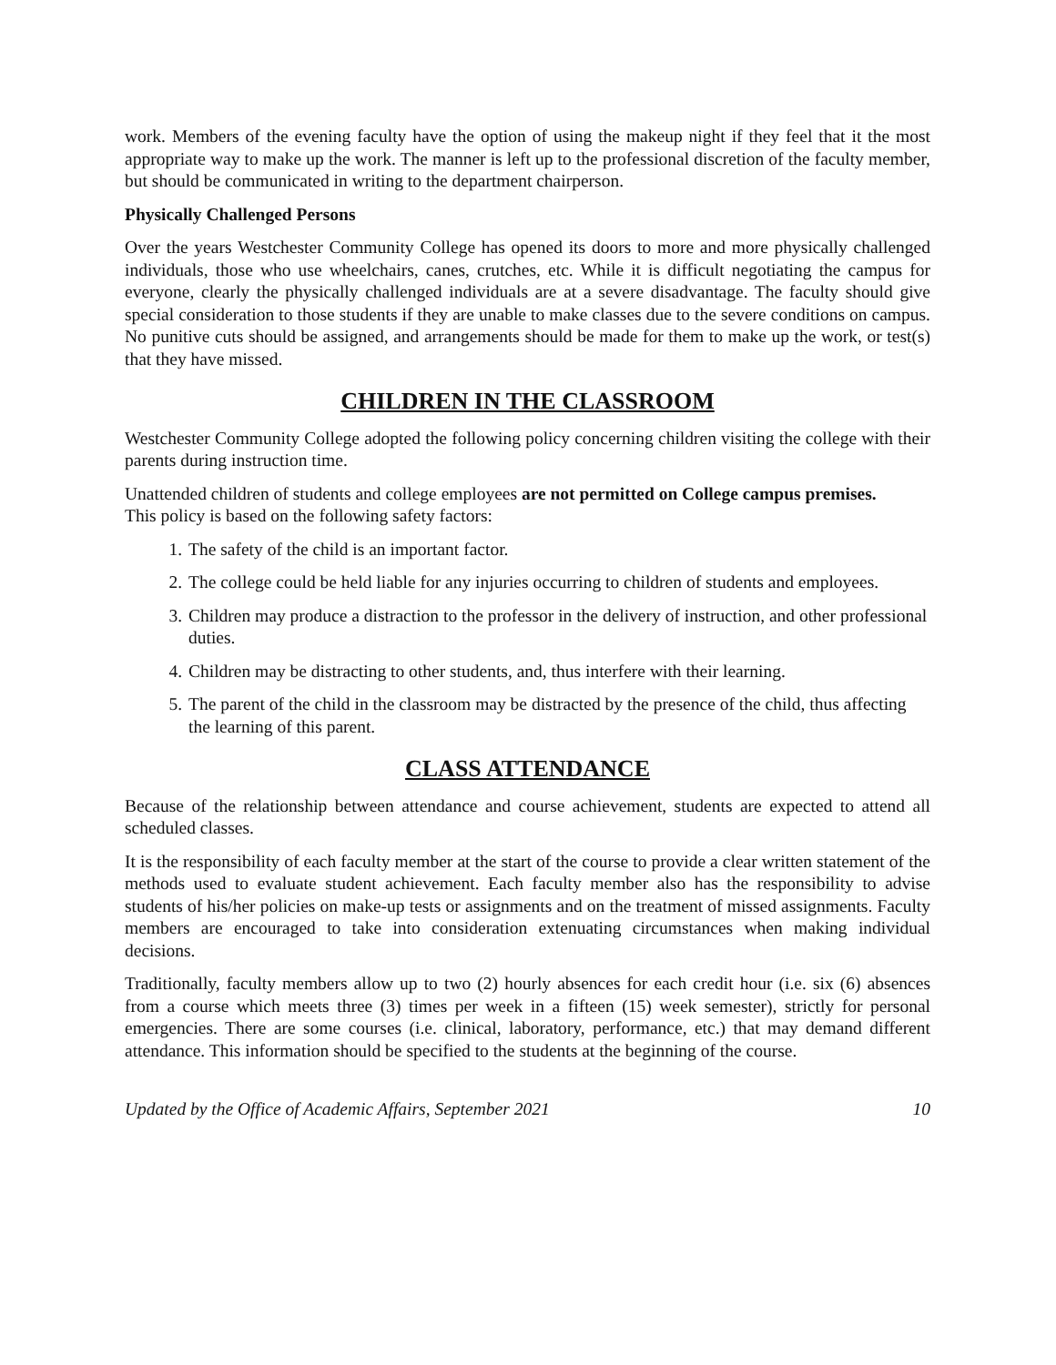work. Members of the evening faculty have the option of using the makeup night if they feel that it the most appropriate way to make up the work. The manner is left up to the professional discretion of the faculty member, but should be communicated in writing to the department chairperson.
Physically Challenged Persons
Over the years Westchester Community College has opened its doors to more and more physically challenged individuals, those who use wheelchairs, canes, crutches, etc. While it is difficult negotiating the campus for everyone, clearly the physically challenged individuals are at a severe disadvantage. The faculty should give special consideration to those students if they are unable to make classes due to the severe conditions on campus. No punitive cuts should be assigned, and arrangements should be made for them to make up the work, or test(s) that they have missed.
CHILDREN IN THE CLASSROOM
Westchester Community College adopted the following policy concerning children visiting the college with their parents during instruction time.
Unattended children of students and college employees are not permitted on College campus premises.
This policy is based on the following safety factors:
1. The safety of the child is an important factor.
2. The college could be held liable for any injuries occurring to children of students and employees.
3. Children may produce a distraction to the professor in the delivery of instruction, and other professional duties.
4. Children may be distracting to other students, and, thus interfere with their learning.
5. The parent of the child in the classroom may be distracted by the presence of the child, thus affecting the learning of this parent.
CLASS ATTENDANCE
Because of the relationship between attendance and course achievement, students are expected to attend all scheduled classes.
It is the responsibility of each faculty member at the start of the course to provide a clear written statement of the methods used to evaluate student achievement. Each faculty member also has the responsibility to advise students of his/her policies on make-up tests or assignments and on the treatment of missed assignments. Faculty members are encouraged to take into consideration extenuating circumstances when making individual decisions.
Traditionally, faculty members allow up to two (2) hourly absences for each credit hour (i.e. six (6) absences from a course which meets three (3) times per week in a fifteen (15) week semester), strictly for personal emergencies. There are some courses (i.e. clinical, laboratory, performance, etc.) that may demand different attendance. This information should be specified to the students at the beginning of the course.
Updated by the Office of Academic Affairs, September 2021 10